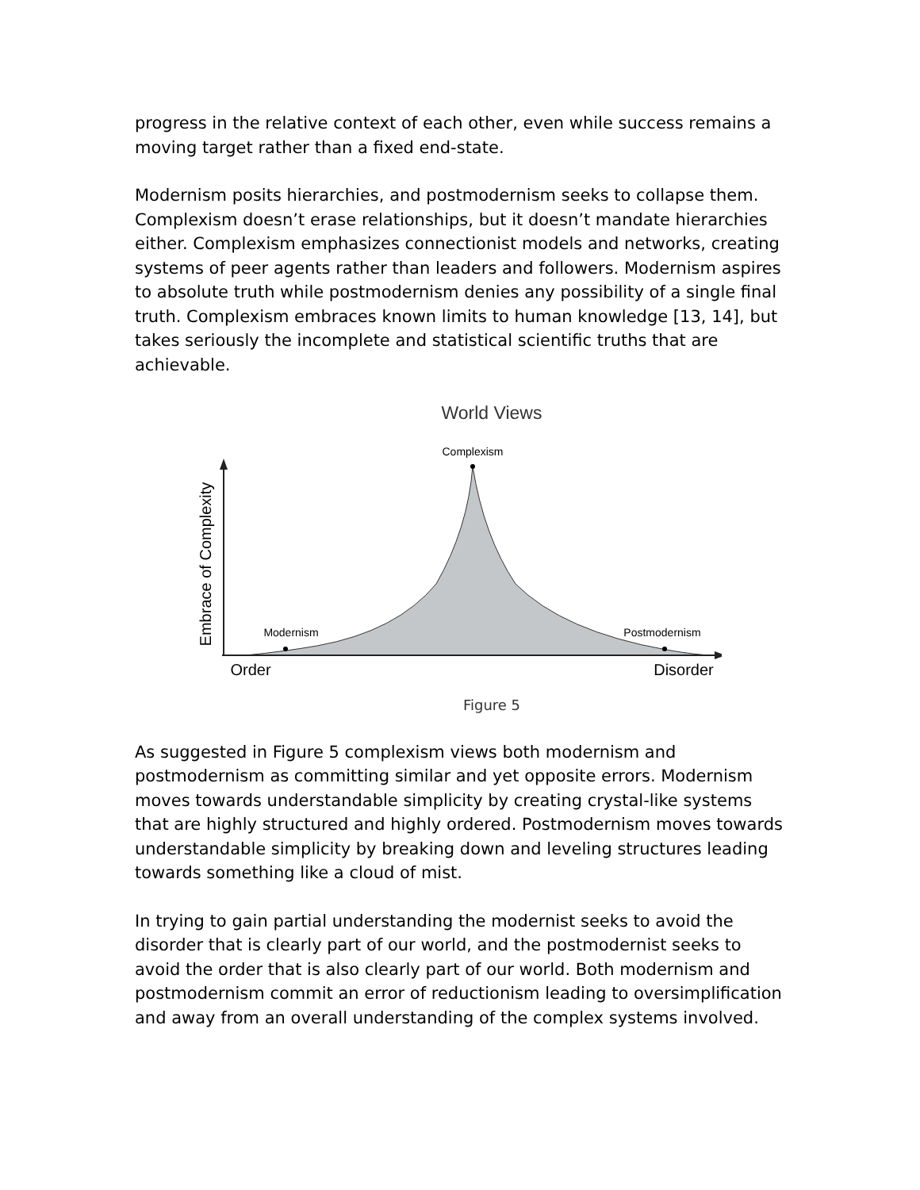progress in the relative context of each other, even while success remains a moving target rather than a fixed end-state.
Modernism posits hierarchies, and postmodernism seeks to collapse them. Complexism doesn’t erase relationships, but it doesn’t mandate hierarchies either. Complexism emphasizes connectionist models and networks, creating systems of peer agents rather than leaders and followers. Modernism aspires to absolute truth while postmodernism denies any possibility of a single final truth. Complexism embraces known limits to human knowledge [13, 14], but takes seriously the incomplete and statistical scientific truths that are achievable.
World Views
Complexism
Modernism
Postmodernism
Order
Disorder
Embrace of Complexity
Figure 5
As suggested in Figure 5 complexism views both modernism and postmodernism as committing similar and yet opposite errors. Modernism moves towards understandable simplicity by creating crystal-like systems that are highly structured and highly ordered. Postmodernism moves towards understandable simplicity by breaking down and leveling structures leading towards something like a cloud of mist.
In trying to gain partial understanding the modernist seeks to avoid the disorder that is clearly part of our world, and the postmodernist seeks to avoid the order that is also clearly part of our world. Both modernism and postmodernism commit an error of reductionism leading to oversimplification and away from an overall understanding of the complex systems involved.